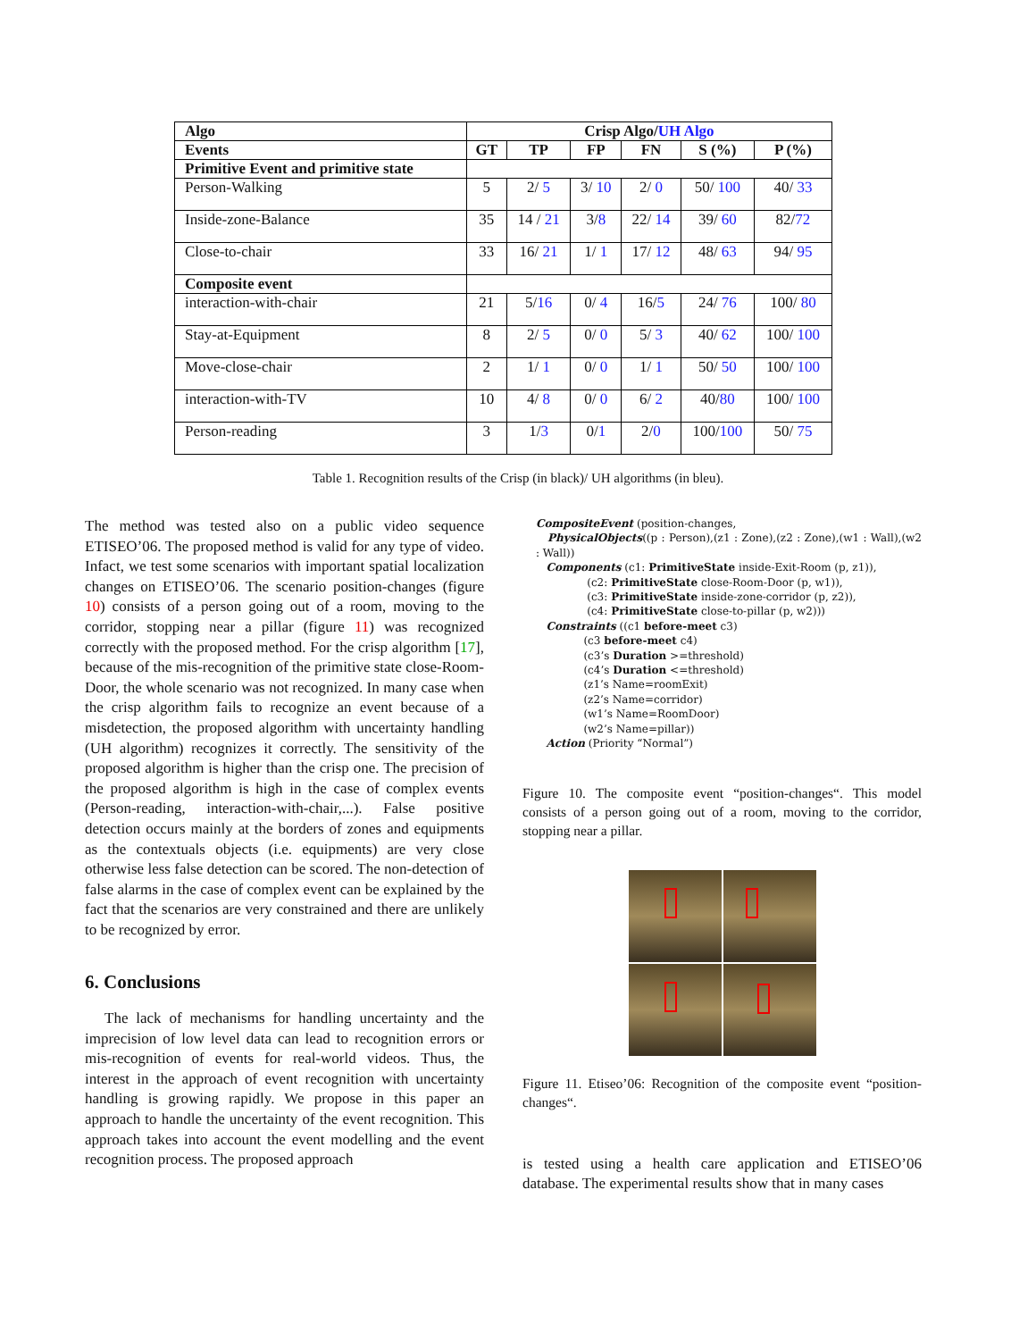| Algo | Crisp Algo/ UH Algo | | | | | |
| --- | --- | --- | --- | --- | --- | --- |
| Events | GT | TP | FP | FN | S (%) | P (%) |
| Primitive Event and primitive state | | | | | | |
| Person-Walking | 5 | 2/ 5 | 3/ 10 | 2/ 0 | 50/ 100 | 40/ 33 |
| Inside-zone-Balance | 35 | 14 / 21 | 3/ 8 | 22/ 14 | 39/ 60 | 82/ 72 |
| Close-to-chair | 33 | 16/ 21 | 1/ 1 | 17/ 12 | 48/ 63 | 94/ 95 |
| Composite event | | | | | | |
| interaction-with-chair | 21 | 5/ 16 | 0/ 4 | 16/ 5 | 24/ 76 | 100/ 80 |
| Stay-at-Equipment | 8 | 2/ 5 | 0/ 0 | 5/ 3 | 40/ 62 | 100/ 100 |
| Move-close-chair | 2 | 1/ 1 | 0/ 0 | 1/ 1 | 50/ 50 | 100/ 100 |
| interaction-with-TV | 10 | 4/ 8 | 0/ 0 | 6/ 2 | 40/ 80 | 100/ 100 |
| Person-reading | 3 | 1/ 3 | 0/ 1 | 2/ 0 | 100/ 100 | 50/ 75 |
Table 1. Recognition results of the Crisp (in black)/ UH algorithms (in bleu).
The method was tested also on a public video sequence ETISEO’06. The proposed method is valid for any type of video. Infact, we test some scenarios with important spatial localization changes on ETISEO’06. The scenario position-changes (figure 10) consists of a person going out of a room, moving to the corridor, stopping near a pillar (figure 11) was recognized correctly with the proposed method. For the crisp algorithm [17], because of the mis-recognition of the primitive state close-Room-Door, the whole scenario was not recognized. In many case when the crisp algorithm fails to recognize an event because of a misdetection, the proposed algorithm with uncertainty handling (UH algorithm) recognizes it correctly. The sensitivity of the proposed algorithm is higher than the crisp one. The precision of the proposed algorithm is high in the case of complex events (Person-reading, interaction-with-chair,...). False positive detection occurs mainly at the borders of zones and equipments as the contextuals objects (i.e. equipments) are very close otherwise less false detection can be scored. The non-detection of false alarms in the case of complex event can be explained by the fact that the scenarios are very constrained and there are unlikely to be recognized by error.
6. Conclusions
The lack of mechanisms for handling uncertainty and the imprecision of low level data can lead to recognition errors or mis-recognition of events for real-world videos. Thus, the interest in the approach of event recognition with uncertainty handling is growing rapidly. We propose in this paper an approach to handle the uncertainty of the event recognition. This approach takes into account the event modelling and the event recognition process. The proposed approach
CompositeEvent (position-changes,
PhysicalObjects((p : Person),(z1 : Zone),(z2 : Zone),(w1 : Wall),(w2 : Wall))
Components (c1: PrimitiveState inside-Exit-Room (p, z1)),
(c2: PrimitiveState close-Room-Door (p, w1)),
(c3: PrimitiveState inside-zone-corridor (p, z2)),
(c4: PrimitiveState close-to-pillar (p, w2)))
Constraints ((c1 before-meet c3)
(c3 before-meet c4)
(c3’s Duration >=threshold)
(c4’s Duration <=threshold)
(z1’s Name=roomExit)
(z2’s Name=corridor)
(w1’s Name=RoomDoor)
(w2’s Name=pillar))
Action (Priority “Normal”)
Figure 10. The composite event “position-changes“. This model consists of a person going out of a room, moving to the corridor, stopping near a pillar.
Figure 11. Etiseo’06: Recognition of the composite event “position-changes“.
is tested using a health care application and ETISEO’06 database. The experimental results show that in many cases